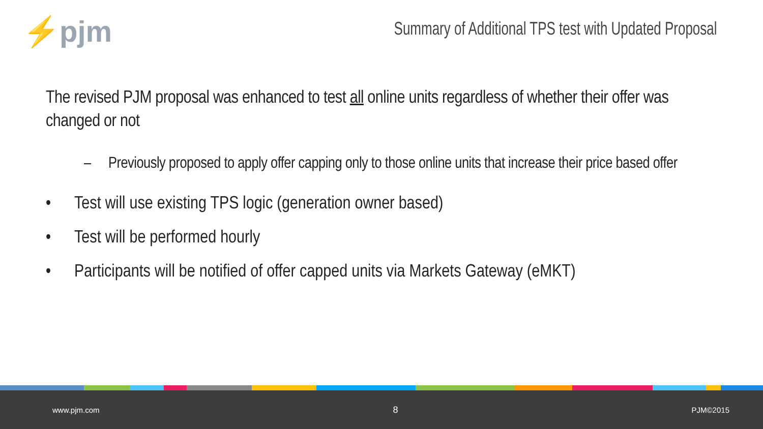⚡pjm
Summary of Additional TPS test with Updated Proposal
The revised PJM proposal was enhanced to test all online units regardless of whether their offer was changed or not
– Previously proposed to apply offer capping only to those online units that increase their price based offer
• Test will use existing TPS logic (generation owner based)
• Test will be performed hourly
• Participants will be notified of offer capped units via Markets Gateway (eMKT)
www.pjm.com 8 PJM©2015